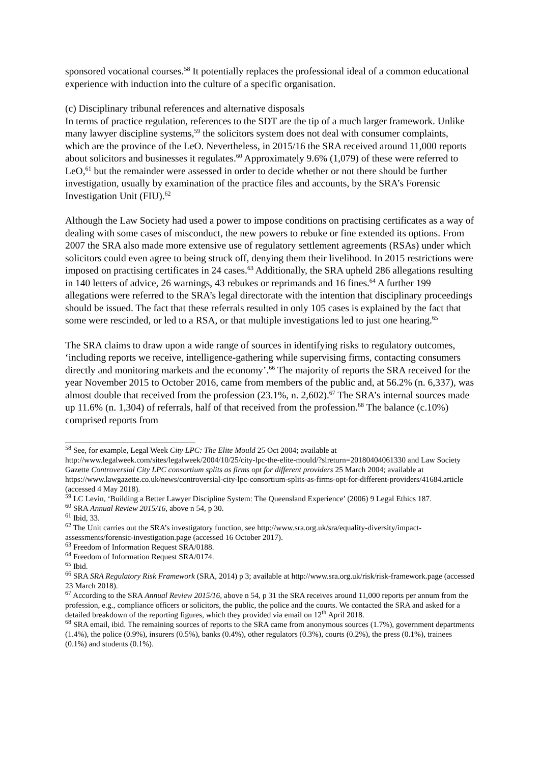sponsored vocational courses.<sup>58</sup> It potentially replaces the professional ideal of a common educational experience with induction into the culture of a specific organisation.
(c) Disciplinary tribunal references and alternative disposals
In terms of practice regulation, references to the SDT are the tip of a much larger framework. Unlike many lawyer discipline systems,<sup>59</sup> the solicitors system does not deal with consumer complaints, which are the province of the LeO. Nevertheless, in 2015/16 the SRA received around 11,000 reports about solicitors and businesses it regulates.<sup>60</sup> Approximately 9.6% (1,079) of these were referred to LeO,<sup>61</sup> but the remainder were assessed in order to decide whether or not there should be further investigation, usually by examination of the practice files and accounts, by the SRA’s Forensic Investigation Unit (FIU).<sup>62</sup>
Although the Law Society had used a power to impose conditions on practising certificates as a way of dealing with some cases of misconduct, the new powers to rebuke or fine extended its options. From 2007 the SRA also made more extensive use of regulatory settlement agreements (RSAs) under which solicitors could even agree to being struck off, denying them their livelihood. In 2015 restrictions were imposed on practising certificates in 24 cases.<sup>63</sup> Additionally, the SRA upheld 286 allegations resulting in 140 letters of advice, 26 warnings, 43 rebukes or reprimands and 16 fines.<sup>64</sup> A further 199 allegations were referred to the SRA’s legal directorate with the intention that disciplinary proceedings should be issued. The fact that these referrals resulted in only 105 cases is explained by the fact that some were rescinded, or led to a RSA, or that multiple investigations led to just one hearing.<sup>65</sup>
The SRA claims to draw upon a wide range of sources in identifying risks to regulatory outcomes, ‘including reports we receive, intelligence-gathering while supervising firms, contacting consumers directly and monitoring markets and the economy’.<sup>66</sup> The majority of reports the SRA received for the year November 2015 to October 2016, came from members of the public and, at 56.2% (n. 6,337), was almost double that received from the profession (23.1%, n. 2,602).<sup>67</sup> The SRA’s internal sources made up 11.6% (n. 1,304) of referrals, half of that received from the profession.<sup>68</sup> The balance (c.10%) comprised reports from
<sup>58</sup> See, for example, Legal Week City LPC: The Elite Mould 25 Oct 2004; available at http://www.legalweek.com/sites/legalweek/2004/10/25/city-lpc-the-elite-mould/?slreturn=20180404061330 and Law Society Gazette Controversial City LPC consortium splits as firms opt for different providers 25 March 2004; available at https://www.lawgazette.co.uk/news/controversial-city-lpc-consortium-splits-as-firms-opt-for-different-providers/41684.article (accessed 4 May 2018).
<sup>59</sup> LC Levin, ‘Building a Better Lawyer Discipline System: The Queensland Experience’ (2006) 9 Legal Ethics 187.
<sup>60</sup> SRA Annual Review 2015/16, above n 54, p 30.
<sup>61</sup> Ibid, 33.
<sup>62</sup> The Unit carries out the SRA’s investigatory function, see http://www.sra.org.uk/sra/equality-diversity/impact-assessments/forensic-investigation.page (accessed 16 October 2017).
<sup>63</sup> Freedom of Information Request SRA/0188.
<sup>64</sup> Freedom of Information Request SRA/0174.
<sup>65</sup> Ibid.
<sup>66</sup> SRA SRA Regulatory Risk Framework (SRA, 2014) p 3; available at http://www.sra.org.uk/risk/risk-framework.page (accessed 23 March 2018).
<sup>67</sup> According to the SRA Annual Review 2015/16, above n 54, p 31 the SRA receives around 11,000 reports per annum from the profession, e.g., compliance officers or solicitors, the public, the police and the courts. We contacted the SRA and asked for a detailed breakdown of the reporting figures, which they provided via email on 12<sup>th</sup> April 2018.
<sup>68</sup> SRA email, ibid. The remaining sources of reports to the SRA came from anonymous sources (1.7%), government departments (1.4%), the police (0.9%), insurers (0.5%), banks (0.4%), other regulators (0.3%), courts (0.2%), the press (0.1%), trainees (0.1%) and students (0.1%).